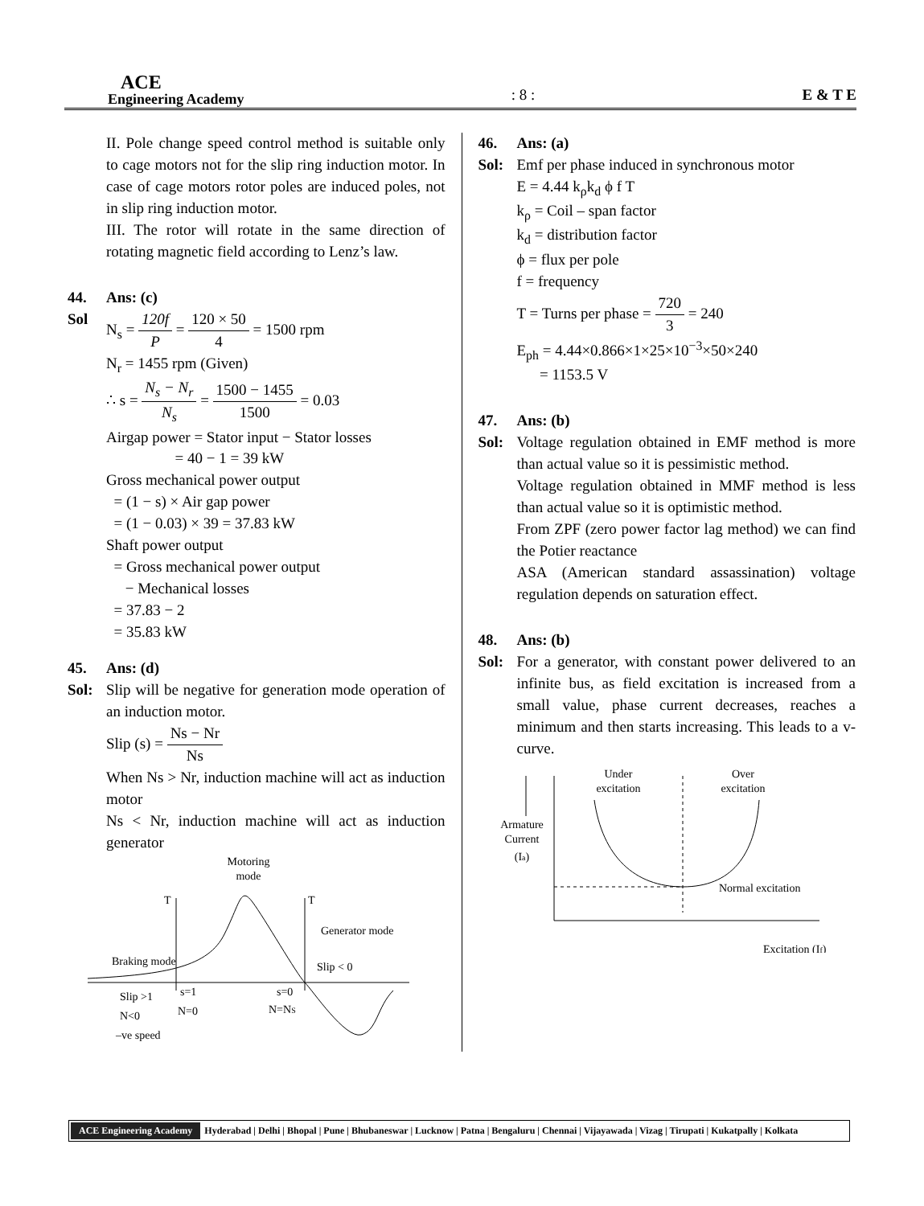ACE
Engineering Academy
: 8 :
E & T E
II. Pole change speed control method is suitable only to cage motors not for the slip ring induction motor. In case of cage motors rotor poles are induced poles, not in slip ring induction motor.
III. The rotor will rotate in the same direction of rotating magnetic field according to Lenz’s law.
44. Ans: (c)
Sol N<sub>s</sub> = 120f P = 120 × 50 4 = 1500 rpm
N<sub>r</sub> = 1455 rpm (Given)
∴ s = N<sub>s</sub> − N<sub>r</sub> N<sub>s</sub> = 1500 − 1455 1500 = 0.03
Airgap power = Stator input − Stator losses
= 40 − 1 = 39 kW
Gross mechanical power output
= (1 − s) × Air gap power
= (1 − 0.03) × 39 = 37.83 kW
Shaft power output
= Gross mechanical power output
− Mechanical losses
= 37.83 − 2
= 35.83 kW
45. Ans: (d)
Sol: Slip will be negative for generation mode operation of an induction motor.
Slip (s) = Ns − Nr Ns
When Ns > Nr, induction machine will act as induction motor
Ns < Nr, induction machine will act as induction generator
Motoring
mode
T
T
Braking mode
Generator mode
Slip < 0
Slip >1
N<0
–ve speed
s=1
N=0
s=0
N=NS
46. Ans: (a)
Sol: Emf per phase induced in synchronous motor
E = 4.44 k<sub>ρ</sub>k<sub>d</sub> ϕ f T
k<sub>ρ</sub> = Coil – span factor
k<sub>d</sub> = distribution factor
ϕ = flux per pole
f = frequency
T = Turns per phase = 720 3 = 240
E<sub>ph</sub> = 4.44×0.866×1×25×10<sup>−3</sup>×50×240
= 1153.5 V
47. Ans: (b)
Sol: Voltage regulation obtained in EMF method is more than actual value so it is pessimistic method.
Voltage regulation obtained in MMF method is less than actual value so it is optimistic method.
From ZPF (zero power factor lag method) we can find the Potier reactance
ASA (American standard assassination) voltage regulation depends on saturation effect.
48. Ans: (b)
Sol: For a generator, with constant power delivered to an infinite bus, as field excitation is increased from a small value, phase current decreases, reaches a minimum and then starts increasing. This leads to a v-curve.
Under
excitation
Over
excitation
Armature
Current
(Ia)
Normal excitation
Excitation (If)
ACE Engineering Academy Hyderabad | Delhi | Bhopal | Pune | Bhubaneswar | Lucknow | Patna | Bengaluru | Chennai | Vijayawada | Vizag | Tirupati | Kukatpally | Kolkata